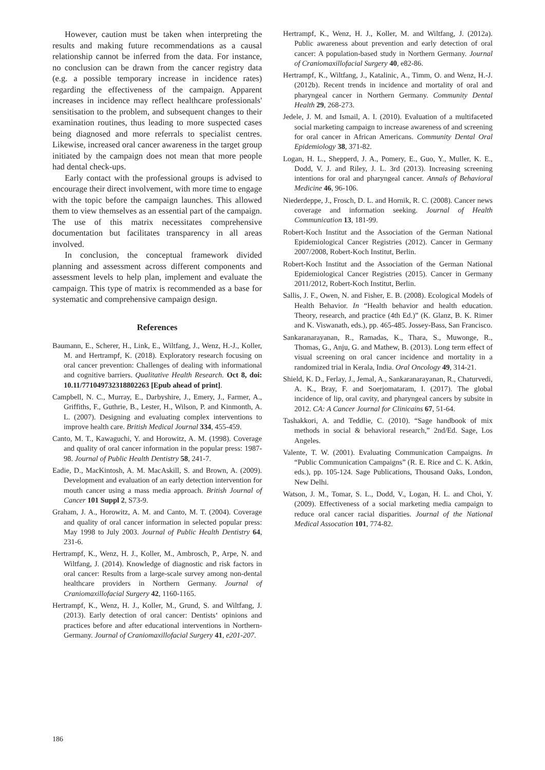However, caution must be taken when interpreting the results and making future recommendations as a causal relationship cannot be inferred from the data. For instance, no conclusion can be drawn from the cancer registry data (e.g. a possible temporary increase in incidence rates) regarding the effectiveness of the campaign. Apparent increases in incidence may reflect healthcare professionals' sensitisation to the problem, and subsequent changes to their examination routines, thus leading to more suspected cases being diagnosed and more referrals to specialist centres. Likewise, increased oral cancer awareness in the target group initiated by the campaign does not mean that more people had dental check-ups.
Early contact with the professional groups is advised to encourage their direct involvement, with more time to engage with the topic before the campaign launches. This allowed them to view themselves as an essential part of the campaign. The use of this matrix necessitates comprehensive documentation but facilitates transparency in all areas involved.
In conclusion, the conceptual framework divided planning and assessment across different components and assessment levels to help plan, implement and evaluate the campaign. This type of matrix is recommended as a base for systematic and comprehensive campaign design.
References
Baumann, E., Scherer, H., Link, E., Wiltfang, J., Wenz, H.-J., Koller, M. and Hertrampf, K. (2018). Exploratory research focusing on oral cancer prevention: Challenges of dealing with informational and cognitive barriers. Qualitative Health Research. Oct 8, doi: 10.11/771049732318802263 [Epub ahead of print].
Campbell, N. C., Murray, E., Darbyshire, J., Emery, J., Farmer, A., Griffiths, F., Guthrie, B., Lester, H., Wilson, P. and Kinmonth, A. L. (2007). Designing and evaluating complex interventions to improve health care. British Medical Journal 334, 455-459.
Canto, M. T., Kawaguchi, Y. and Horowitz, A. M. (1998). Coverage and quality of oral cancer information in the popular press: 1987-98. Journal of Public Health Dentistry 58, 241-7.
Eadie, D., MacKintosh, A. M. MacAskill, S. and Brown, A. (2009). Development and evaluation of an early detection intervention for mouth cancer using a mass media approach. British Journal of Cancer 101 Suppl 2, S73-9.
Graham, J. A., Horowitz, A. M. and Canto, M. T. (2004). Coverage and quality of oral cancer information in selected popular press: May 1998 to July 2003. Journal of Public Health Dentistry 64, 231-6.
Hertrampf, K., Wenz, H. J., Koller, M., Ambrosch, P., Arpe, N. and Wiltfang, J. (2014). Knowledge of diagnostic and risk factors in oral cancer: Results from a large-scale survey among non-dental healthcare providers in Northern Germany. Journal of Craniomaxillofacial Surgery 42, 1160-1165.
Hertrampf, K., Wenz, H. J., Koller, M., Grund, S. and Wiltfang, J. (2013). Early detection of oral cancer: Dentists‘ opinions and practices before and after educational interventions in Northern-Germany. Journal of Craniomaxillofacial Surgery 41, e201-207.
Hertrampf, K., Wenz, H. J., Koller, M. and Wiltfang, J. (2012a). Public awareness about prevention and early detection of oral cancer: A population-based study in Northern Germany. Journal of Craniomaxillofacial Surgery 40, e82-86.
Hertrampf, K., Wiltfang, J., Katalinic, A., Timm, O. and Wenz, H.-J. (2012b). Recent trends in incidence and mortality of oral and pharyngeal cancer in Northern Germany. Community Dental Health 29, 268-273.
Jedele, J. M. and Ismail, A. I. (2010). Evaluation of a multifaceted social marketing campaign to increase awareness of and screening for oral cancer in African Americans. Community Dental Oral Epidemiology 38, 371-82.
Logan, H. L., Shepperd, J. A., Pomery, E., Guo, Y., Muller, K. E., Dodd, V. J. and Riley, J. L. 3rd (2013). Increasing screening intentions for oral and pharyngeal cancer. Annals of Behavioral Medicine 46, 96-106.
Niederdeppe, J., Frosch, D. L. and Hornik, R. C. (2008). Cancer news coverage and information seeking. Journal of Health Communication 13, 181-99.
Robert-Koch Institut and the Association of the German National Epidemiological Cancer Registries (2012). Cancer in Germany 2007/2008, Robert-Koch Institut, Berlin.
Robert-Koch Institut and the Association of the German National Epidemiological Cancer Registries (2015). Cancer in Germany 2011/2012, Robert-Koch Institut, Berlin.
Sallis, J. F., Owen, N. and Fisher, E. B. (2008). Ecological Models of Health Behavior. In “Health behavior and health education. Theory, research, and practice (4th Ed.)” (K. Glanz, B. K. Rimer and K. Viswanath, eds.), pp. 465-485. Jossey-Bass, San Francisco.
Sankaranarayanan, R., Ramadas, K., Thara, S., Muwonge, R., Thomas, G., Anju, G. and Mathew, B. (2013). Long term effect of visual screening on oral cancer incidence and mortality in a randomized trial in Kerala, India. Oral Oncology 49, 314-21.
Shield, K. D., Ferlay, J., Jemal, A., Sankaranarayanan, R., Chaturvedi, A. K., Bray, F. and Soerjomataram, I. (2017). The global incidence of lip, oral cavity, and pharyngeal cancers by subsite in 2012. CA: A Cancer Journal for Clinicains 67, 51-64.
Tashakkori, A. and Teddlie, C. (2010). “Sage handbook of mix methods in social & behavioral research,” 2nd/Ed. Sage, Los Angeles.
Valente, T. W. (2001). Evaluating Communication Campaigns. In “Public Communication Campaigns” (R. E. Rice and C. K. Atkin, eds.), pp. 105-124. Sage Publications, Thousand Oaks, London, New Delhi.
Watson, J. M., Tomar, S. L., Dodd, V., Logan, H. L. and Choi, Y. (2009). Effectiveness of a social marketing media campaign to reduce oral cancer racial disparities. Journal of the National Medical Assocation 101, 774-82.
186